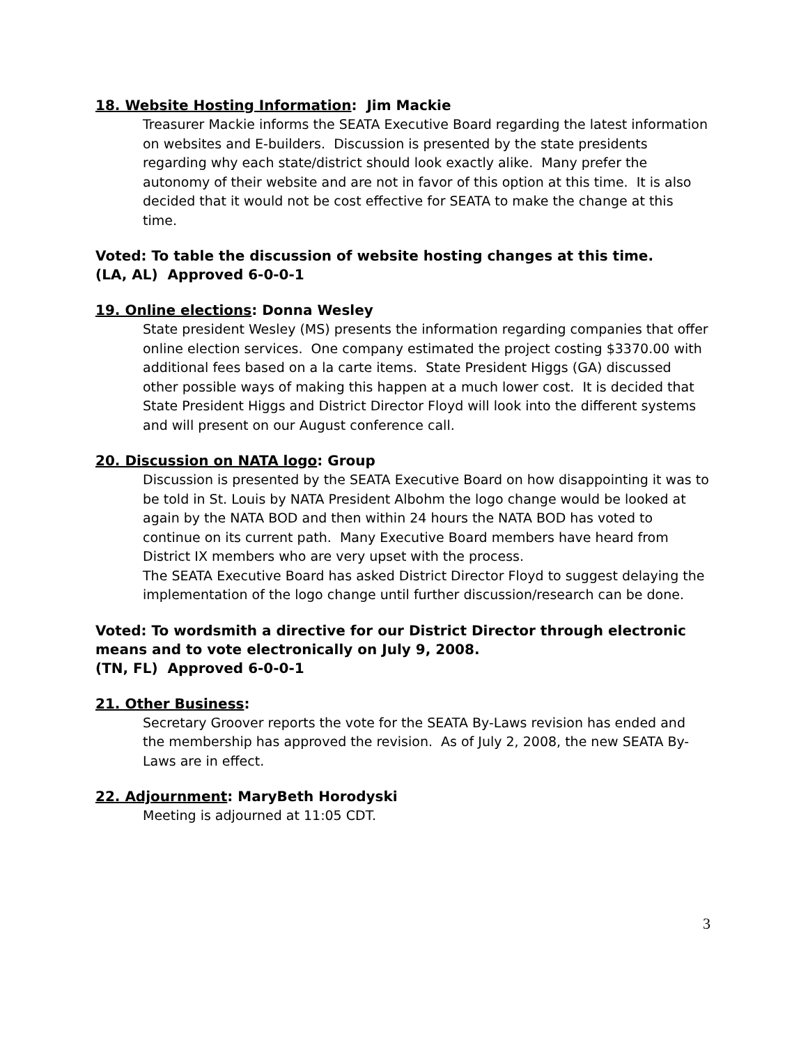18. Website Hosting Information: Jim Mackie
Treasurer Mackie informs the SEATA Executive Board regarding the latest information on websites and E-builders. Discussion is presented by the state presidents regarding why each state/district should look exactly alike. Many prefer the autonomy of their website and are not in favor of this option at this time. It is also decided that it would not be cost effective for SEATA to make the change at this time.
Voted: To table the discussion of website hosting changes at this time.
(LA, AL) Approved 6-0-0-1
19. Online elections: Donna Wesley
State president Wesley (MS) presents the information regarding companies that offer online election services. One company estimated the project costing $3370.00 with additional fees based on a la carte items. State President Higgs (GA) discussed other possible ways of making this happen at a much lower cost. It is decided that State President Higgs and District Director Floyd will look into the different systems and will present on our August conference call.
20. Discussion on NATA logo: Group
Discussion is presented by the SEATA Executive Board on how disappointing it was to be told in St. Louis by NATA President Albohm the logo change would be looked at again by the NATA BOD and then within 24 hours the NATA BOD has voted to continue on its current path. Many Executive Board members have heard from District IX members who are very upset with the process.
The SEATA Executive Board has asked District Director Floyd to suggest delaying the implementation of the logo change until further discussion/research can be done.
Voted: To wordsmith a directive for our District Director through electronic means and to vote electronically on July 9, 2008.
(TN, FL) Approved 6-0-0-1
21. Other Business:
Secretary Groover reports the vote for the SEATA By-Laws revision has ended and the membership has approved the revision. As of July 2, 2008, the new SEATA By-Laws are in effect.
22. Adjournment: MaryBeth Horodyski
Meeting is adjourned at 11:05 CDT.
3